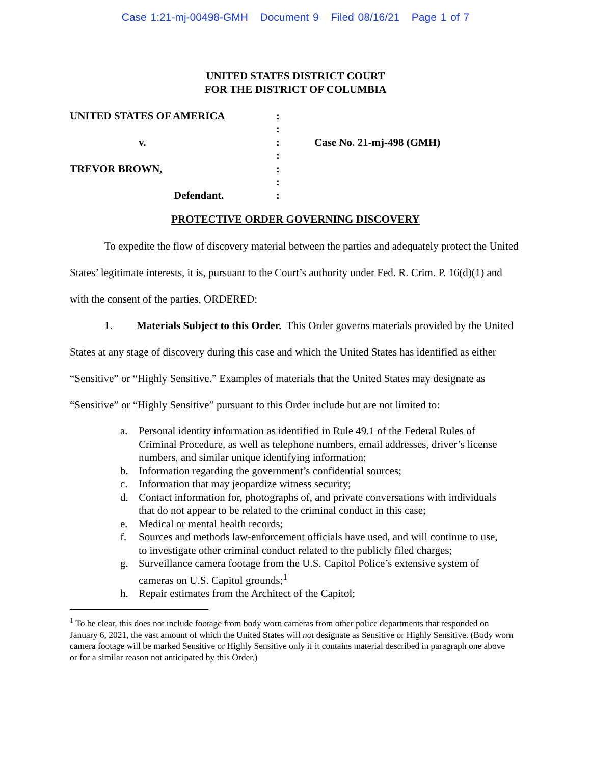Case 1:21-mj-00498-GMH Document 9 Filed 08/16/21 Page 1 of 7
UNITED STATES DISTRICT COURT
FOR THE DISTRICT OF COLUMBIA
UNITED STATES OF AMERICA
v.
TREVOR BROWN,
Defendant.
:
:
:
:
:
:
:
Case No. 21-mj-498 (GMH)
PROTECTIVE ORDER GOVERNING DISCOVERY
To expedite the flow of discovery material between the parties and adequately protect the United States’ legitimate interests, it is, pursuant to the Court’s authority under Fed. R. Crim. P. 16(d)(1) and with the consent of the parties, ORDERED:
1. Materials Subject to this Order. This Order governs materials provided by the United States at any stage of discovery during this case and which the United States has identified as either “Sensitive” or “Highly Sensitive.” Examples of materials that the United States may designate as “Sensitive” or “Highly Sensitive” pursuant to this Order include but are not limited to:
a. Personal identity information as identified in Rule 49.1 of the Federal Rules of Criminal Procedure, as well as telephone numbers, email addresses, driver’s license numbers, and similar unique identifying information;
b. Information regarding the government’s confidential sources;
c. Information that may jeopardize witness security;
d. Contact information for, photographs of, and private conversations with individuals that do not appear to be related to the criminal conduct in this case;
e. Medical or mental health records;
f. Sources and methods law-enforcement officials have used, and will continue to use, to investigate other criminal conduct related to the publicly filed charges;
g. Surveillance camera footage from the U.S. Capitol Police’s extensive system of cameras on U.S. Capitol grounds;<sup>1</sup>
h. Repair estimates from the Architect of the Capitol;
<sup>1</sup> To be clear, this does not include footage from body worn cameras from other police departments that responded on January 6, 2021, the vast amount of which the United States will not designate as Sensitive or Highly Sensitive. (Body worn camera footage will be marked Sensitive or Highly Sensitive only if it contains material described in paragraph one above or for a similar reason not anticipated by this Order.)